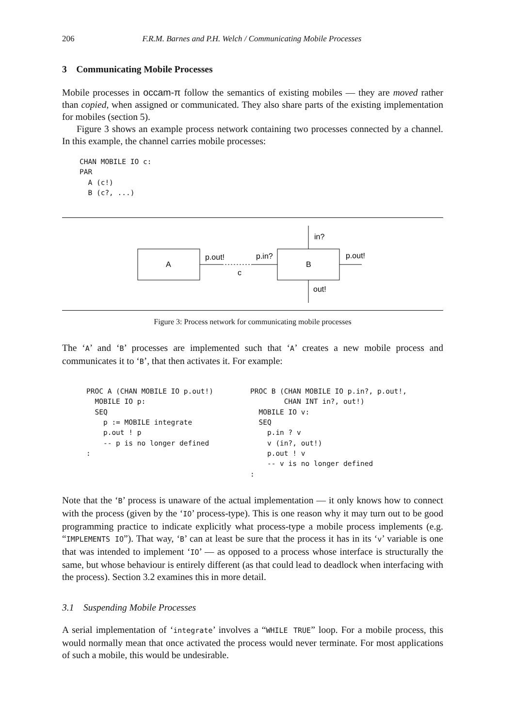206 F.R.M. Barnes and P.H. Welch / Communicating Mobile Processes
3 Communicating Mobile Processes
Mobile processes in occam-π follow the semantics of existing mobiles — they are moved rather than copied, when assigned or communicated. They also share parts of the existing implementation for mobiles (section 5).
Figure 3 shows an example process network containing two processes connected by a channel. In this example, the channel carries mobile processes:
CHAN MOBILE IO c:
PAR
  A (c!)
  B (c?, ...)
A
B
p.out!
p.in?
c
p.out!
in?
out!
Figure 3: Process network for communicating mobile processes
The ‘A’ and ‘B’ processes are implemented such that ‘A’ creates a new mobile process and communicates it to ‘B’, that then activates it. For example:
PROC A (CHAN MOBILE IO p.out!)
  MOBILE IO p:
  SEQ
    p := MOBILE integrate
    p.out ! p
    -- p is no longer defined
:
PROC B (CHAN MOBILE IO p.in?, p.out!,
        CHAN INT in?, out!)
  MOBILE IO v:
  SEQ
    p.in ? v
    v (in?, out!)
    p.out ! v
    -- v is no longer defined
:
Note that the ‘B’ process is unaware of the actual implementation — it only knows how to connect with the process (given by the ‘IO’ process-type). This is one reason why it may turn out to be good programming practice to indicate explicitly what process-type a mobile process implements (e.g. “IMPLEMENTS IO”). That way, ‘B’ can at least be sure that the process it has in its ‘v’ variable is one that was intended to implement ‘IO’ — as opposed to a process whose interface is structurally the same, but whose behaviour is entirely different (as that could lead to deadlock when interfacing with the process). Section 3.2 examines this in more detail.
3.1 Suspending Mobile Processes
A serial implementation of ‘integrate’ involves a “WHILE TRUE” loop. For a mobile process, this would normally mean that once activated the process would never terminate. For most applications of such a mobile, this would be undesirable.